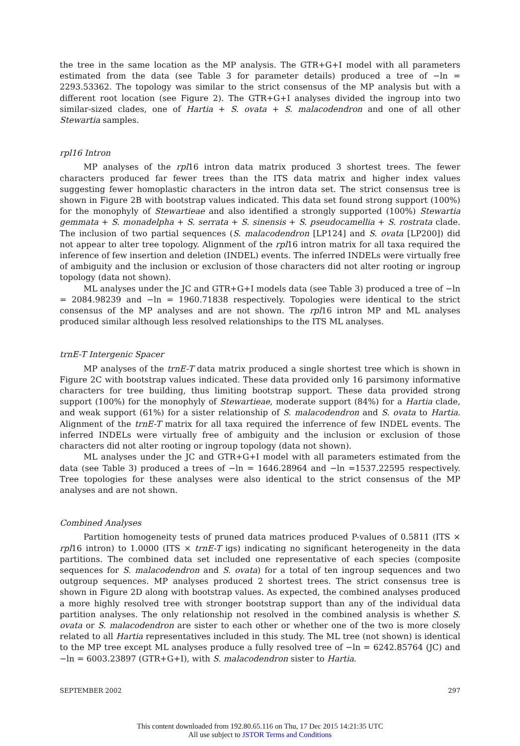the tree in the same location as the MP analysis. The GTR+G+I model with all parameters estimated from the data (see Table 3 for parameter details) produced a tree of −ln = 2293.53362. The topology was similar to the strict consensus of the MP analysis but with a different root location (see Figure 2). The GTR+G+I analyses divided the ingroup into two similar-sized clades, one of Hartia + S. ovata + S. malacodendron and one of all other Stewartia samples.
rpl16 Intron
MP analyses of the rpl16 intron data matrix produced 3 shortest trees. The fewer characters produced far fewer trees than the ITS data matrix and higher index values suggesting fewer homoplastic characters in the intron data set. The strict consensus tree is shown in Figure 2B with bootstrap values indicated. This data set found strong support (100%) for the monophyly of Stewartieae and also identified a strongly supported (100%) Stewartia gemmata + S. monadelpha + S. serrata + S. sinensis + S. pseudocamellia + S. rostrata clade. The inclusion of two partial sequences (S. malacodendron [LP124] and S. ovata [LP200]) did not appear to alter tree topology. Alignment of the rpl16 intron matrix for all taxa required the inference of few insertion and deletion (INDEL) events. The inferred INDELs were virtually free of ambiguity and the inclusion or exclusion of those characters did not alter rooting or ingroup topology (data not shown).
ML analyses under the JC and GTR+G+I models data (see Table 3) produced a tree of −ln = 2084.98239 and −ln = 1960.71838 respectively. Topologies were identical to the strict consensus of the MP analyses and are not shown. The rpl16 intron MP and ML analyses produced similar although less resolved relationships to the ITS ML analyses.
trnE-T Intergenic Spacer
MP analyses of the trnE-T data matrix produced a single shortest tree which is shown in Figure 2C with bootstrap values indicated. These data provided only 16 parsimony informative characters for tree building, thus limiting bootstrap support. These data provided strong support (100%) for the monophyly of Stewartieae, moderate support (84%) for a Hartia clade, and weak support (61%) for a sister relationship of S. malacodendron and S. ovata to Hartia. Alignment of the trnE-T matrix for all taxa required the inferrence of few INDEL events. The inferred INDELs were virtually free of ambiguity and the inclusion or exclusion of those characters did not alter rooting or ingroup topology (data not shown).
ML analyses under the JC and GTR+G+I model with all parameters estimated from the data (see Table 3) produced a trees of −ln = 1646.28964 and −ln =1537.22595 respectively. Tree topologies for these analyses were also identical to the strict consensus of the MP analyses and are not shown.
Combined Analyses
Partition homogeneity tests of pruned data matrices produced P-values of 0.5811 (ITS × rpl16 intron) to 1.0000 (ITS × trnE-T igs) indicating no significant heterogeneity in the data partitions. The combined data set included one representative of each species (composite sequences for S. malacodendron and S. ovata) for a total of ten ingroup sequences and two outgroup sequences. MP analyses produced 2 shortest trees. The strict consensus tree is shown in Figure 2D along with bootstrap values. As expected, the combined analyses produced a more highly resolved tree with stronger bootstrap support than any of the individual data partition analyses. The only relationship not resolved in the combined analysis is whether S. ovata or S. malacodendron are sister to each other or whether one of the two is more closely related to all Hartia representatives included in this study. The ML tree (not shown) is identical to the MP tree except ML analyses produce a fully resolved tree of −ln = 6242.85764 (JC) and −ln = 6003.23897 (GTR+G+I), with S. malacodendron sister to Hartia.
SEPTEMBER 2002 297
This content downloaded from 192.80.65.116 on Thu, 17 Dec 2015 14:21:35 UTC
All use subject to JSTOR Terms and Conditions